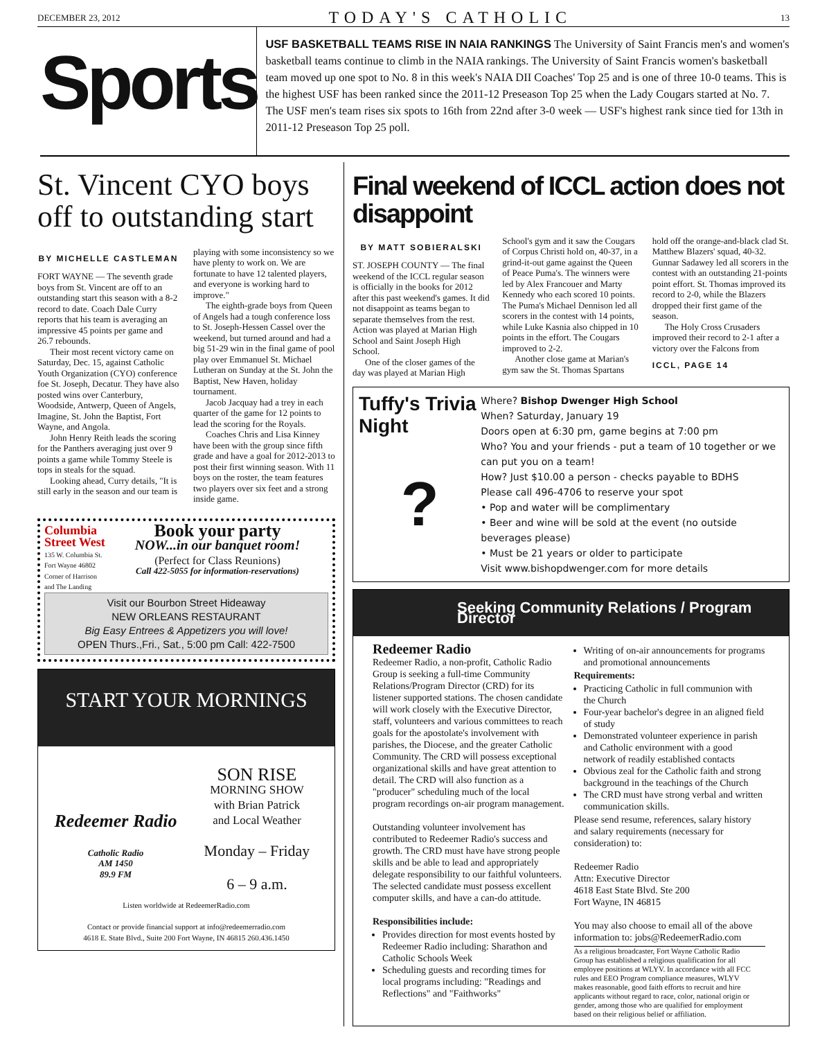DECEMBER 23, 2012 TODAY'S CATHOLIC 13
Sports
USF BASKETBALL TEAMS RISE IN NAIA RANKINGS The University of Saint Francis men's and women's basketball teams continue to climb in the NAIA rankings. The University of Saint Francis women's basketball team moved up one spot to No. 8 in this week's NAIA DII Coaches' Top 25 and is one of three 10-0 teams. This is the highest USF has been ranked since the 2011-12 Preseason Top 25 when the Lady Cougars started at No. 7. The USF men's team rises six spots to 16th from 22nd after 3-0 week — USF's highest rank since tied for 13th in 2011-12 Preseason Top 25 poll.
St. Vincent CYO boys off to outstanding start
BY MICHELLE CASTLEMAN
FORT WAYNE — The seventh grade boys from St. Vincent are off to an outstanding start this season with a 8-2 record to date. Coach Dale Curry reports that his team is averaging an impressive 45 points per game and 26.7 rebounds.
Their most recent victory came on Saturday, Dec. 15, against Catholic Youth Organization (CYO) conference foe St. Joseph, Decatur. They have also posted wins over Canterbury, Woodside, Antwerp, Queen of Angels, Imagine, St. John the Baptist, Fort Wayne, and Angola.
John Henry Reith leads the scoring for the Panthers averaging just over 9 points a game while Tommy Steele is tops in steals for the squad.
Looking ahead, Curry details, "It is still early in the season and our team is playing with some inconsistency so we have plenty to work on. We are fortunate to have 12 talented players, and everyone is working hard to improve."
The eighth-grade boys from Queen of Angels had a tough conference loss to St. Joseph-Hessen Cassel over the weekend, but turned around and had a big 51-29 win in the final game of pool play over Emmanuel St. Michael Lutheran on Sunday at the St. John the Baptist, New Haven, holiday tournament.
Jacob Jacquay had a trey in each quarter of the game for 12 points to lead the scoring for the Royals.
Coaches Chris and Lisa Kinney have been with the group since fifth grade and have a goal for 2012-2013 to post their first winning season. With 11 boys on the roster, the team features two players over six feet and a strong inside game.
Columbia Street West
135 W. Columbia St.
Fort Wayne 46802
Corner of Harrison and The Landing
Book your party
NOW...in our banquet room!
(Perfect for Class Reunions)
Call 422-5055 for information-reservations)
Visit our Bourbon Street Hideaway
NEW ORLEANS RESTAURANT
Big Easy Entrees & Appetizers you will love!
OPEN Thurs.,Fri., Sat., 5:00 pm Call: 422-7500
START YOUR MORNINGS
Redeemer Radio
Catholic Radio
AM 1450
89.9 FM
SON RISE
MORNING SHOW
with Brian Patrick
and Local Weather
Monday – Friday
6 – 9 a.m.
Listen worldwide at RedeemerRadio.com
Contact or provide financial support at info@redeemerradio.com
4618 E. State Blvd., Suite 200 Fort Wayne, IN 46815 260.436.1450
Final weekend of ICCL action does not disappoint
BY MATT SOBIERALSKI
ST. JOSEPH COUNTY — The final weekend of the ICCL regular season is officially in the books for 2012 after this past weekend's games. It did not disappoint as teams began to separate themselves from the rest. Action was played at Marian High School and Saint Joseph High School.
One of the closer games of the day was played at Marian High School's gym and it saw the Cougars of Corpus Christi hold on, 40-37, in a grind-it-out game against the Queen of Peace Puma's. The winners were led by Alex Francouer and Marty Kennedy who each scored 10 points. The Puma's Michael Dennison led all scorers in the contest with 14 points, while Luke Kasnia also chipped in 10 points in the effort. The Cougars improved to 2-2.
Another close game at Marian's gym saw the St. Thomas Spartans hold off the orange-and-black clad St. Matthew Blazers' squad, 40-32. Gunnar Sadawey led all scorers in the contest with an outstanding 21-points point effort. St. Thomas improved its record to 2-0, while the Blazers dropped their first game of the season.
The Holy Cross Crusaders improved their record to 2-1 after a victory over the Falcons from
ICCL, PAGE 14
Tuffy's Trivia Night
?
Where? Bishop Dwenger High School
When? Saturday, January 19
Doors open at 6:30 pm, game begins at 7:00 pm
Who? You and your friends - put a team of 10 together or we can put you on a team!
How? Just $10.00 a person - checks payable to BDHS
Please call 496-4706 to reserve your spot
• Pop and water will be complimentary
• Beer and wine will be sold at the event (no outside beverages please)
• Must be 21 years or older to participate
Visit www.bishopdwenger.com for more details
Seeking Community Relations / Program Director
Redeemer Radio
Redeemer Radio, a non-profit, Catholic Radio Group is seeking a full-time Community Relations/Program Director (CRD) for its listener supported stations. The chosen candidate will work closely with the Executive Director, staff, volunteers and various committees to reach goals for the apostolate's involvement with parishes, the Diocese, and the greater Catholic Community. The CRD will possess exceptional organizational skills and have great attention to detail. The CRD will also function as a "producer" scheduling much of the local program recordings on-air program management.
Outstanding volunteer involvement has contributed to Redeemer Radio's success and growth. The CRD must have have strong people skills and be able to lead and appropriately delegate responsibility to our faithful volunteers. The selected candidate must possess excellent computer skills, and have a can-do attitude.
Responsibilities include:
Provides direction for most events hosted by Redeemer Radio including: Sharathon and Catholic Schools Week
Scheduling guests and recording times for local programs including: "Readings and Reflections" and "Faithworks"
Writing of on-air announcements for programs and promotional announcements
Requirements:
Practicing Catholic in full communion with the Church
Four-year bachelor's degree in an aligned field of study
Demonstrated volunteer experience in parish and Catholic environment with a good network of readily established contacts
Obvious zeal for the Catholic faith and strong background in the teachings of the Church
The CRD must have strong verbal and written communication skills.
Please send resume, references, salary history and salary requirements (necessary for consideration) to:
Redeemer Radio
Attn: Executive Director
4618 East State Blvd. Ste 200
Fort Wayne, IN 46815
You may also choose to email all of the above information to: jobs@RedeemerRadio.com
As a religious broadcaster, Fort Wayne Catholic Radio Group has established a religious qualification for all employee positions at WLYV. In accordance with all FCC rules and EEO Program compliance measures, WLYV makes reasonable, good faith efforts to recruit and hire applicants without regard to race, color, national origin or gender, among those who are qualified for employment based on their religious belief or affiliation.